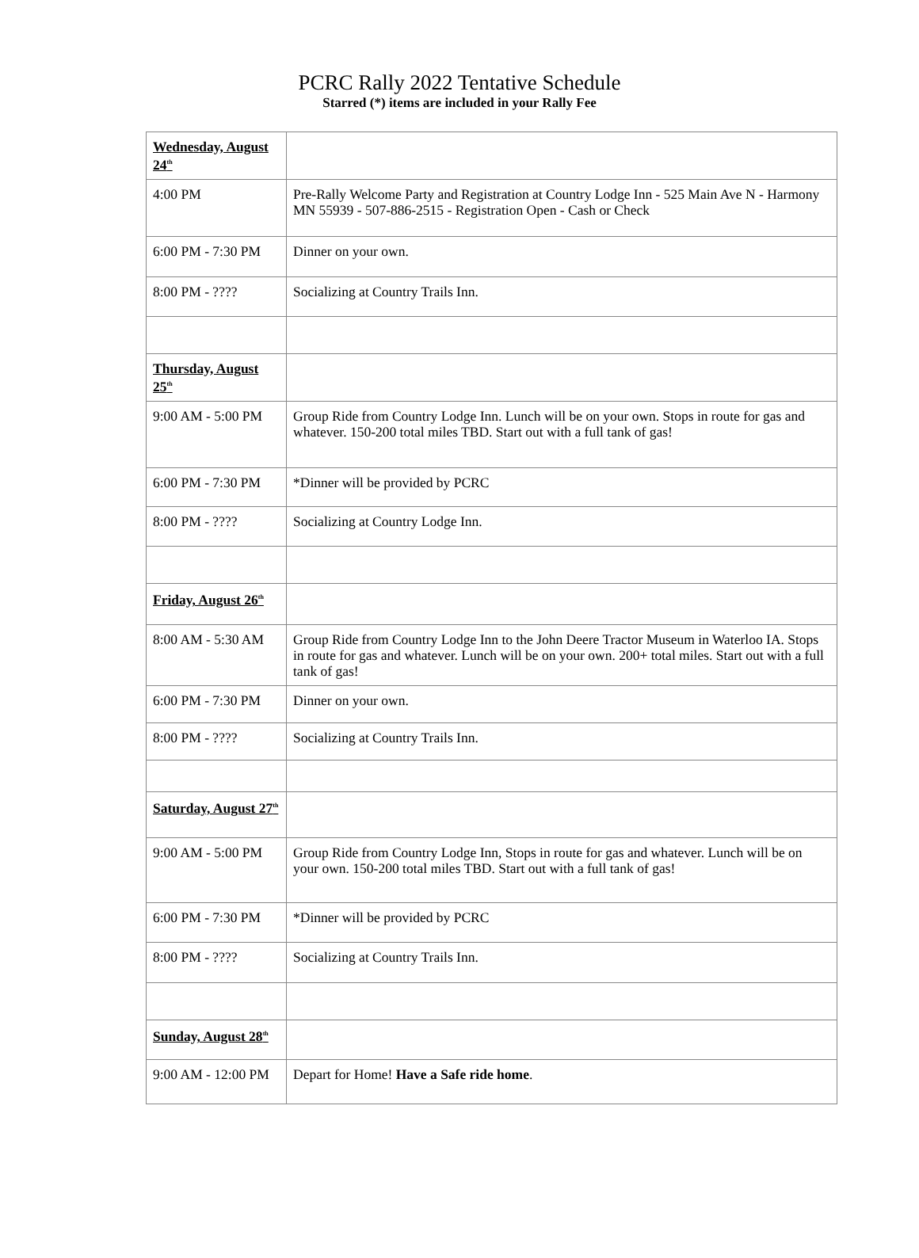PCRC Rally 2022 Tentative Schedule
Starred (*) items are included in your Rally Fee
| Wednesday, August 24<sup>th</sup> | |
| 4:00 PM | Pre-Rally Welcome Party and Registration at Country Lodge Inn - 525 Main Ave N - Harmony MN 55939 - 507-886-2515 - Registration Open - Cash or Check |
| 6:00 PM - 7:30 PM | Dinner on your own. |
| 8:00 PM - ???? | Socializing at Country Trails Inn. |
| Thursday, August 25<sup>th</sup> | |
| 9:00 AM - 5:00 PM | Group Ride from Country Lodge Inn. Lunch will be on your own. Stops in route for gas and whatever. 150-200 total miles TBD. Start out with a full tank of gas! |
| 6:00 PM - 7:30 PM | *Dinner will be provided by PCRC |
| 8:00 PM - ???? | Socializing at Country Lodge Inn. |
| Friday, August 26<sup>th</sup> | |
| 8:00 AM - 5:30 AM | Group Ride from Country Lodge Inn to the John Deere Tractor Museum in Waterloo IA. Stops in route for gas and whatever. Lunch will be on your own. 200+ total miles. Start out with a full tank of gas! |
| 6:00 PM - 7:30 PM | Dinner on your own. |
| 8:00 PM - ???? | Socializing at Country Trails Inn. |
| Saturday, August 27<sup>th</sup> | |
| 9:00 AM - 5:00 PM | Group Ride from Country Lodge Inn, Stops in route for gas and whatever. Lunch will be on your own. 150-200 total miles TBD. Start out with a full tank of gas! |
| 6:00 PM - 7:30 PM | *Dinner will be provided by PCRC |
| 8:00 PM - ???? | Socializing at Country Trails Inn. |
| Sunday, August 28<sup>th</sup> | |
| 9:00 AM - 12:00 PM | Depart for Home! Have a Safe ride home . |